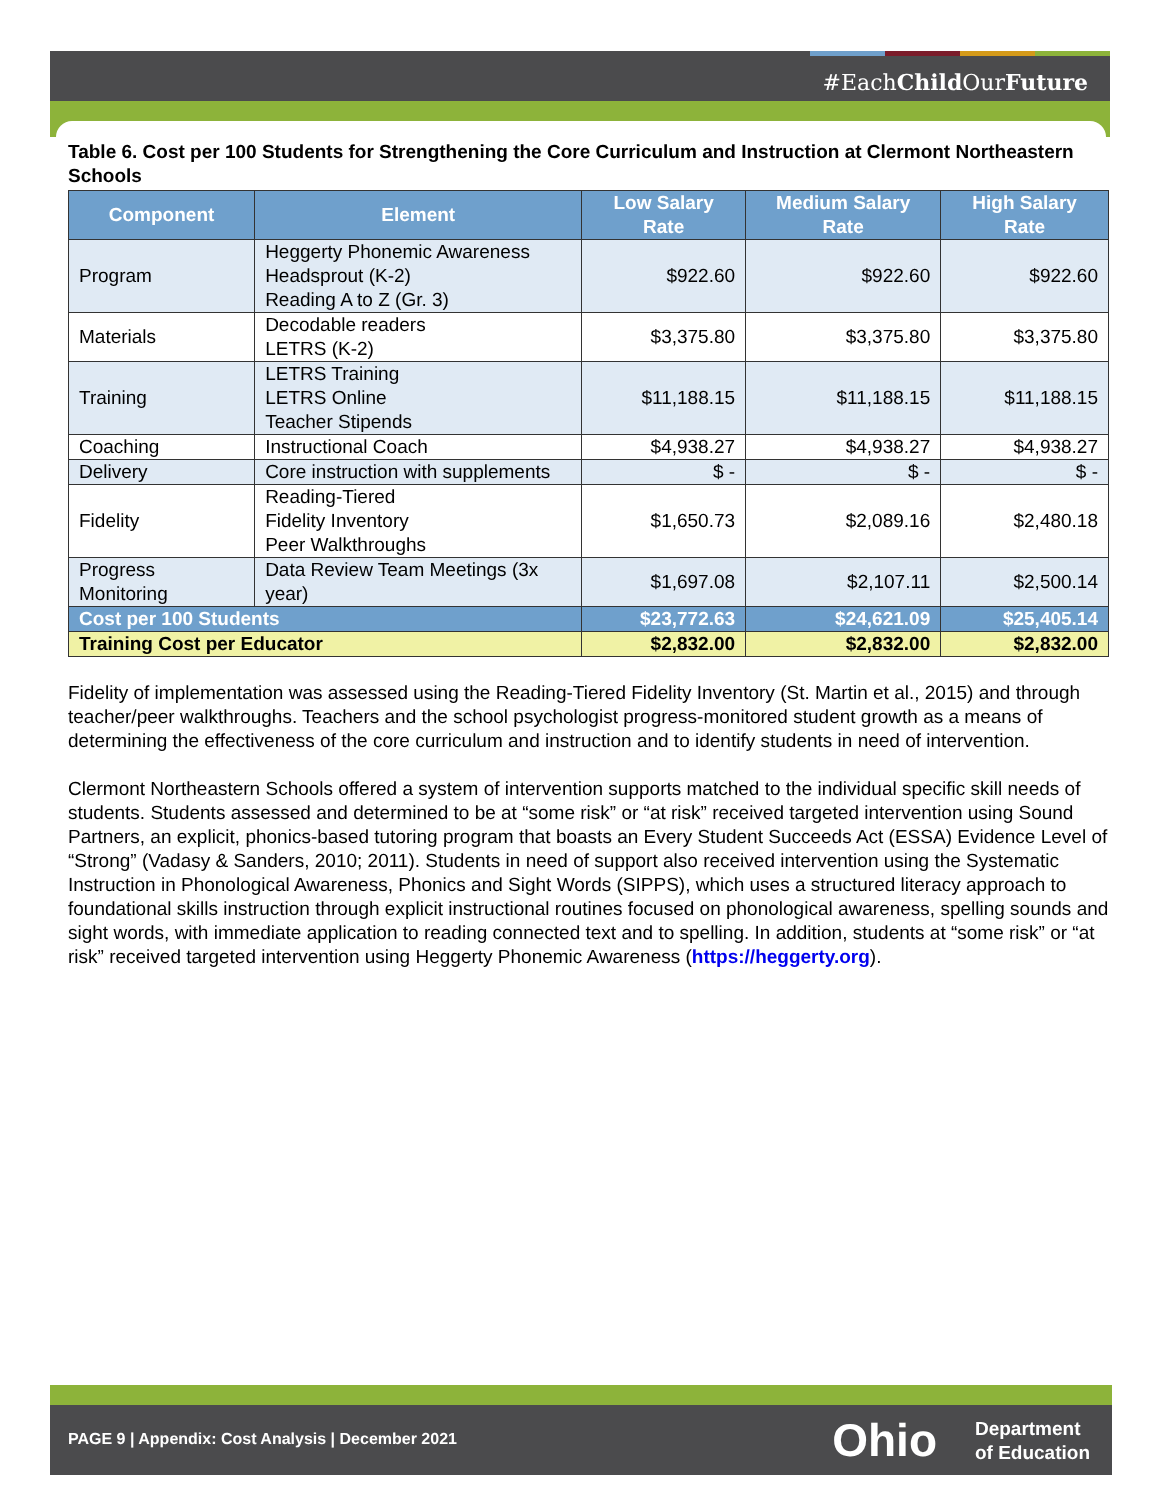#EachChild OurFuture
Table 6. Cost per 100 Students for Strengthening the Core Curriculum and Instruction at Clermont Northeastern Schools
| Component | Element | Low Salary Rate | Medium Salary Rate | High Salary Rate |
| --- | --- | --- | --- | --- |
| Program | Heggerty Phonemic Awareness Headsprout (K-2) Reading A to Z (Gr. 3) | $922.60 | $922.60 | $922.60 |
| Materials | Decodable readers LETRS (K-2) | $3,375.80 | $3,375.80 | $3,375.80 |
| Training | LETRS Training LETRS Online Teacher Stipends | $11,188.15 | $11,188.15 | $11,188.15 |
| Coaching | Instructional Coach | $4,938.27 | $4,938.27 | $4,938.27 |
| Delivery | Core instruction with supplements | $ - | $ - | $ - |
| Fidelity | Reading-Tiered Fidelity Inventory Peer Walkthroughs | $1,650.73 | $2,089.16 | $2,480.18 |
| Progress Monitoring | Data Review Team Meetings (3x year) | $1,697.08 | $2,107.11 | $2,500.14 |
| Cost per 100 Students | | $23,772.63 | $24,621.09 | $25,405.14 |
| Training Cost per Educator | | $2,832.00 | $2,832.00 | $2,832.00 |
Fidelity of implementation was assessed using the Reading-Tiered Fidelity Inventory (St. Martin et al., 2015) and through teacher/peer walkthroughs. Teachers and the school psychologist progress-monitored student growth as a means of determining the effectiveness of the core curriculum and instruction and to identify students in need of intervention.
Clermont Northeastern Schools offered a system of intervention supports matched to the individual specific skill needs of students. Students assessed and determined to be at “some risk” or “at risk” received targeted intervention using Sound Partners, an explicit, phonics-based tutoring program that boasts an Every Student Succeeds Act (ESSA) Evidence Level of “Strong” (Vadasy & Sanders, 2010; 2011). Students in need of support also received intervention using the Systematic Instruction in Phonological Awareness, Phonics and Sight Words (SIPPS), which uses a structured literacy approach to foundational skills instruction through explicit instructional routines focused on phonological awareness, spelling sounds and sight words, with immediate application to reading connected text and to spelling. In addition, students at “some risk” or “at risk” received targeted intervention using Heggerty Phonemic Awareness (https://heggerty.org).
PAGE 9 | Appendix: Cost Analysis | December 2021
Ohio
Department
of Education